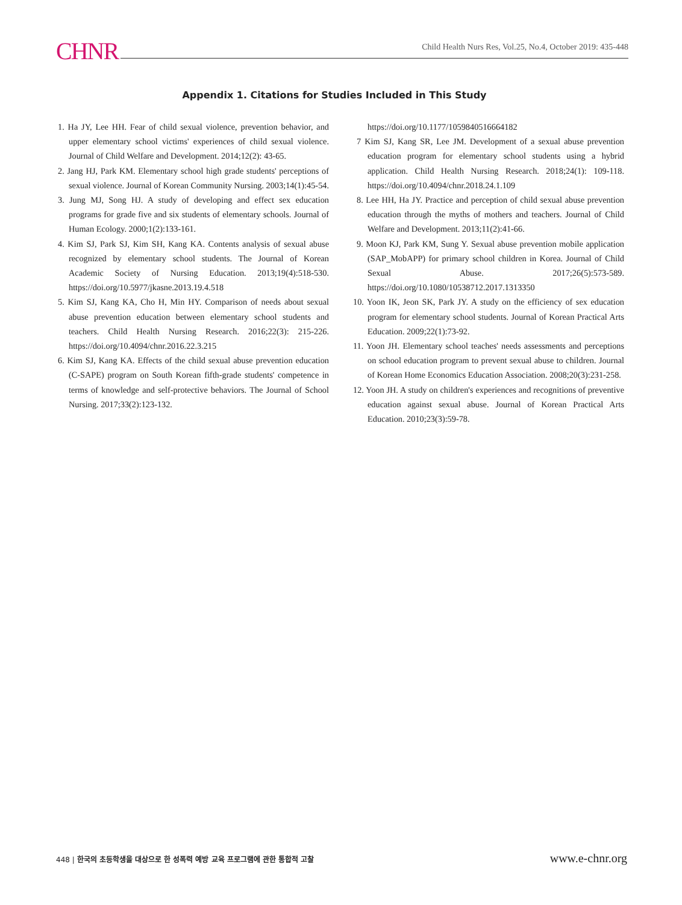CHNR
Child Health Nurs Res, Vol.25, No.4, October 2019: 435-448
Appendix 1. Citations for Studies Included in This Study
1. Ha JY, Lee HH. Fear of child sexual violence, prevention behavior, and upper elementary school victims' experiences of child sexual violence. Journal of Child Welfare and Development. 2014;12(2): 43-65.
2. Jang HJ, Park KM. Elementary school high grade students' perceptions of sexual violence. Journal of Korean Community Nursing. 2003;14(1):45-54.
3. Jung MJ, Song HJ. A study of developing and effect sex education programs for grade five and six students of elementary schools. Journal of Human Ecology. 2000;1(2):133-161.
4. Kim SJ, Park SJ, Kim SH, Kang KA. Contents analysis of sexual abuse recognized by elementary school students. The Journal of Korean Academic Society of Nursing Education. 2013;19(4):518-530. https://doi.org/10.5977/jkasne.2013.19.4.518
5. Kim SJ, Kang KA, Cho H, Min HY. Comparison of needs about sexual abuse prevention education between elementary school students and teachers. Child Health Nursing Research. 2016;22(3): 215-226. https://doi.org/10.4094/chnr.2016.22.3.215
6. Kim SJ, Kang KA. Effects of the child sexual abuse prevention education (C-SAPE) program on South Korean fifth-grade students' competence in terms of knowledge and self-protective behaviors. The Journal of School Nursing. 2017;33(2):123-132.
https://doi.org/10.1177/1059840516664182
7 Kim SJ, Kang SR, Lee JM. Development of a sexual abuse prevention education program for elementary school students using a hybrid application. Child Health Nursing Research. 2018;24(1): 109-118. https://doi.org/10.4094/chnr.2018.24.1.109
8. Lee HH, Ha JY. Practice and perception of child sexual abuse prevention education through the myths of mothers and teachers. Journal of Child Welfare and Development. 2013;11(2):41-66.
9. Moon KJ, Park KM, Sung Y. Sexual abuse prevention mobile application (SAP_MobAPP) for primary school children in Korea. Journal of Child Sexual Abuse. 2017;26(5):573-589. https://doi.org/10.1080/10538712.2017.1313350
10. Yoon IK, Jeon SK, Park JY. A study on the efficiency of sex education program for elementary school students. Journal of Korean Practical Arts Education. 2009;22(1):73-92.
11. Yoon JH. Elementary school teaches' needs assessments and perceptions on school education program to prevent sexual abuse to children. Journal of Korean Home Economics Education Association. 2008;20(3):231-258.
12. Yoon JH. A study on children's experiences and recognitions of preventive education against sexual abuse. Journal of Korean Practical Arts Education. 2010;23(3):59-78.
448 | 한국의 초등학생을 대상으로 한 성폭력 예방 교육 프로그램에 관한 통합적 고찰 www.e-chnr.org